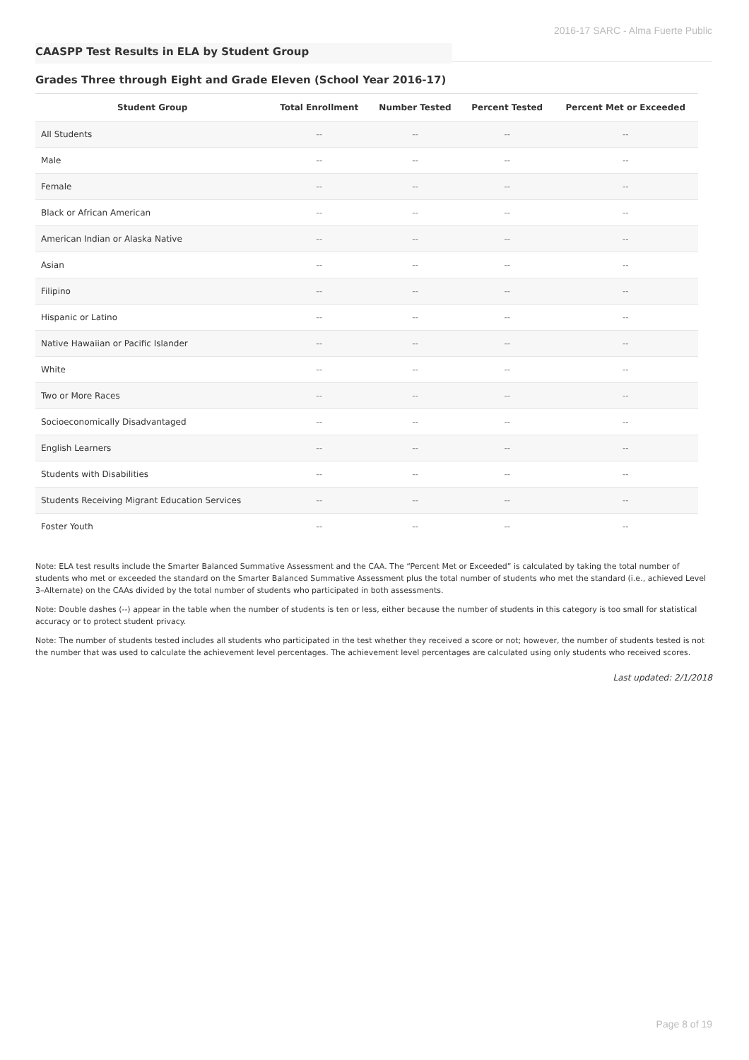2016-17 SARC - Alma Fuerte Public
CAASPP Test Results in ELA by Student Group
Grades Three through Eight and Grade Eleven (School Year 2016-17)
| Student Group | Total Enrollment | Number Tested | Percent Tested | Percent Met or Exceeded |
| --- | --- | --- | --- | --- |
| All Students | -- | -- | -- | -- |
| Male | -- | -- | -- | -- |
| Female | -- | -- | -- | -- |
| Black or African American | -- | -- | -- | -- |
| American Indian or Alaska Native | -- | -- | -- | -- |
| Asian | -- | -- | -- | -- |
| Filipino | -- | -- | -- | -- |
| Hispanic or Latino | -- | -- | -- | -- |
| Native Hawaiian or Pacific Islander | -- | -- | -- | -- |
| White | -- | -- | -- | -- |
| Two or More Races | -- | -- | -- | -- |
| Socioeconomically Disadvantaged | -- | -- | -- | -- |
| English Learners | -- | -- | -- | -- |
| Students with Disabilities | -- | -- | -- | -- |
| Students Receiving Migrant Education Services | -- | -- | -- | -- |
| Foster Youth | -- | -- | -- | -- |
Note: ELA test results include the Smarter Balanced Summative Assessment and the CAA. The “Percent Met or Exceeded” is calculated by taking the total number of students who met or exceeded the standard on the Smarter Balanced Summative Assessment plus the total number of students who met the standard (i.e., achieved Level 3–Alternate) on the CAAs divided by the total number of students who participated in both assessments.
Note: Double dashes (--) appear in the table when the number of students is ten or less, either because the number of students in this category is too small for statistical accuracy or to protect student privacy.
Note: The number of students tested includes all students who participated in the test whether they received a score or not; however, the number of students tested is not the number that was used to calculate the achievement level percentages. The achievement level percentages are calculated using only students who received scores.
Last updated: 2/1/2018
Page 8 of 19